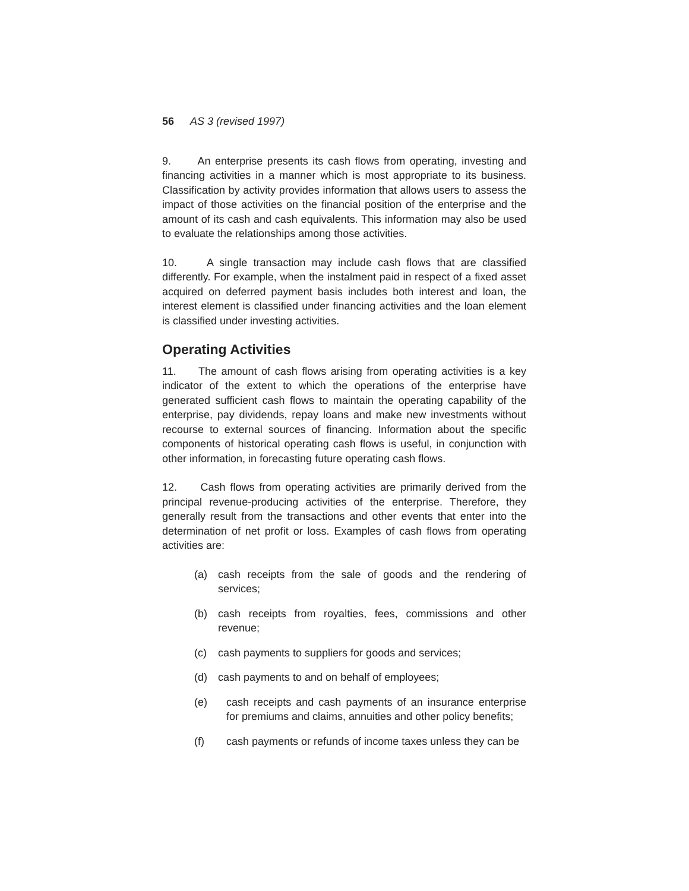56 AS 3 (revised 1997)
9. An enterprise presents its cash flows from operating, investing and financing activities in a manner which is most appropriate to its business. Classification by activity provides information that allows users to assess the impact of those activities on the financial position of the enterprise and the amount of its cash and cash equivalents. This information may also be used to evaluate the relationships among those activities.
10. A single transaction may include cash flows that are classified differently. For example, when the instalment paid in respect of a fixed asset acquired on deferred payment basis includes both interest and loan, the interest element is classified under financing activities and the loan element is classified under investing activities.
Operating Activities
11. The amount of cash flows arising from operating activities is a key indicator of the extent to which the operations of the enterprise have generated sufficient cash flows to maintain the operating capability of the enterprise, pay dividends, repay loans and make new investments without recourse to external sources of financing. Information about the specific components of historical operating cash flows is useful, in conjunction with other information, in forecasting future operating cash flows.
12. Cash flows from operating activities are primarily derived from the principal revenue-producing activities of the enterprise. Therefore, they generally result from the transactions and other events that enter into the determination of net profit or loss. Examples of cash flows from operating activities are:
(a) cash receipts from the sale of goods and the rendering of services;
(b) cash receipts from royalties, fees, commissions and other revenue;
(c) cash payments to suppliers for goods and services;
(d) cash payments to and on behalf of employees;
(e) cash receipts and cash payments of an insurance enterprise for premiums and claims, annuities and other policy benefits;
(f) cash payments or refunds of income taxes unless they can be